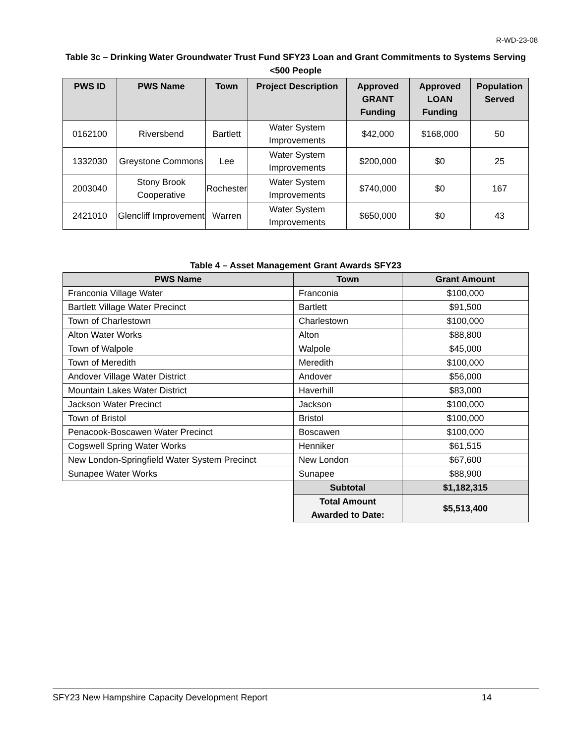R-WD-23-08
Table 3c – Drinking Water Groundwater Trust Fund SFY23 Loan and Grant Commitments to Systems Serving <500 People
| PWS ID | PWS Name | Town | Project Description | Approved GRANT Funding | Approved LOAN Funding | Population Served |
| --- | --- | --- | --- | --- | --- | --- |
| 0162100 | Riversbend | Bartlett | Water System Improvements | $42,000 | $168,000 | 50 |
| 1332030 | Greystone Commons | Lee | Water System Improvements | $200,000 | $0 | 25 |
| 2003040 | Stony Brook Cooperative | Rochester | Water System Improvements | $740,000 | $0 | 167 |
| 2421010 | Glencliff Improvement | Warren | Water System Improvements | $650,000 | $0 | 43 |
Table 4 – Asset Management Grant Awards SFY23
| PWS Name | Town | Grant Amount |
| --- | --- | --- |
| Franconia Village Water | Franconia | $100,000 |
| Bartlett Village Water Precinct | Bartlett | $91,500 |
| Town of Charlestown | Charlestown | $100,000 |
| Alton Water Works | Alton | $88,800 |
| Town of Walpole | Walpole | $45,000 |
| Town of Meredith | Meredith | $100,000 |
| Andover Village Water District | Andover | $56,000 |
| Mountain Lakes Water District | Haverhill | $83,000 |
| Jackson Water Precinct | Jackson | $100,000 |
| Town of Bristol | Bristol | $100,000 |
| Penacook-Boscawen Water Precinct | Boscawen | $100,000 |
| Cogswell Spring Water Works | Henniker | $61,515 |
| New London-Springfield Water System Precinct | New London | $67,600 |
| Sunapee Water Works | Sunapee | $88,900 |
| | Subtotal | $1,182,315 |
| | Total Amount Awarded to Date: | $5,513,400 |
SFY23 New Hampshire Capacity Development Report 14